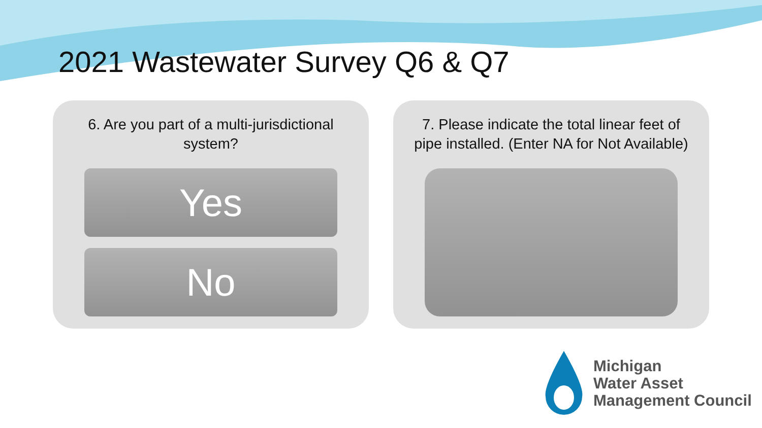2021 Wastewater Survey Q6 & Q7
6. Are you part of a multi-jurisdictional
system?
Yes
No
7. Please indicate the total linear feet of
pipe installed. (Enter NA for Not Available)
Michigan
Water Asset
Management Council